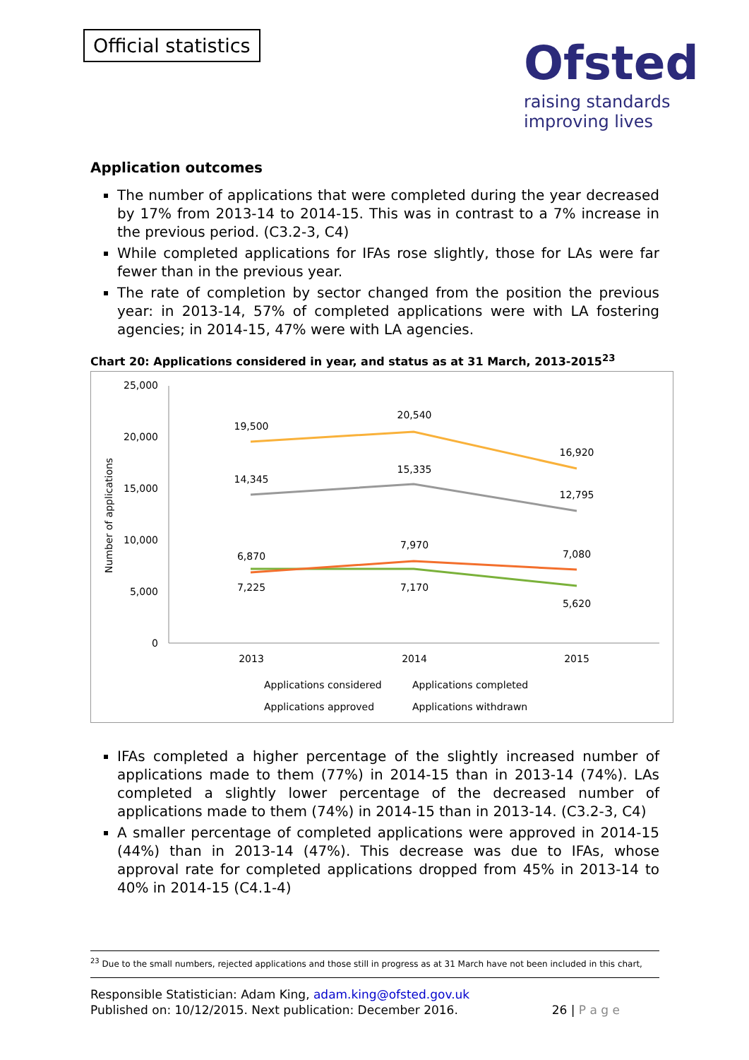Official statistics
Ofsted
raising standards
improving lives
Application outcomes
The number of applications that were completed during the year decreased by 17% from 2013-14 to 2014-15. This was in contrast to a 7% increase in the previous period. (C3.2-3, C4)
While completed applications for IFAs rose slightly, those for LAs were far fewer than in the previous year.
The rate of completion by sector changed from the position the previous year: in 2013-14, 57% of completed applications were with LA fostering agencies; in 2014-15, 47% were with LA agencies.
Chart 20: Applications considered in year, and status as at 31 March, 2013-2015<sup>23</sup>
25,000
20,000
15,000
10,000
5,000
0
Number of applications
2013
2014
2015
19,500
20,540
16,920
14,345
15,335
12,795
6,870
7,970
7,080
7,225
7,170
5,620
Applications considered
Applications completed
Applications approved
Applications withdrawn
IFAs completed a higher percentage of the slightly increased number of applications made to them (77%) in 2014-15 than in 2013-14 (74%). LAs completed a slightly lower percentage of the decreased number of applications made to them (74%) in 2014-15 than in 2013-14. (C3.2-3, C4)
A smaller percentage of completed applications were approved in 2014-15 (44%) than in 2013-14 (47%). This decrease was due to IFAs, whose approval rate for completed applications dropped from 45% in 2013-14 to 40% in 2014-15 (C4.1-4)
<sup>23</sup> Due to the small numbers, rejected applications and those still in progress as at 31 March have not been included in this chart,
Responsible Statistician: Adam King, adam.king@ofsted.gov.uk
Published on: 10/12/2015. Next publication: December 2016.
26 | P a g e